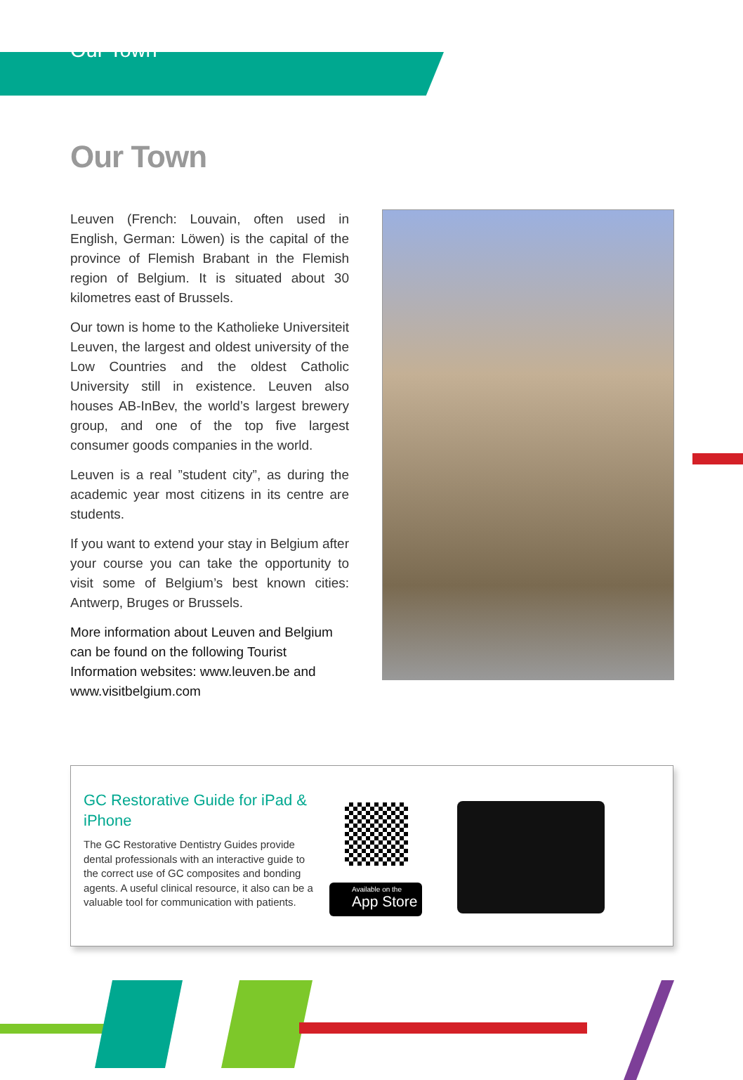Our Town
Our Town
Leuven (French: Louvain, often used in English, German: Löwen) is the capital of the province of Flemish Brabant in the Flemish region of Belgium. It is situated about 30 kilometres east of Brussels.
Our town is home to the Katholieke Universiteit Leuven, the largest and oldest university of the Low Countries and the oldest Catholic University still in existence. Leuven also houses AB-InBev, the world’s largest brewery group, and one of the top five largest consumer goods companies in the world.
Leuven is a real ”student city”, as during the academic year most citizens in its centre are students.
If you want to extend your stay in Belgium after your course you can take the opportunity to visit some of Belgium’s best known cities: Antwerp, Bruges or Brussels.
More information about Leuven and Belgium can be found on the following Tourist Information websites: www.leuven.be and www.visitbelgium.com
GC Restorative Guide for iPad & iPhone
The GC Restorative Dentistry Guides provide dental professionals with an interactive guide to the correct use of GC composites and bonding agents. A useful clinical resource, it also can be a valuable tool for communication with patients.
Available on the
App Store